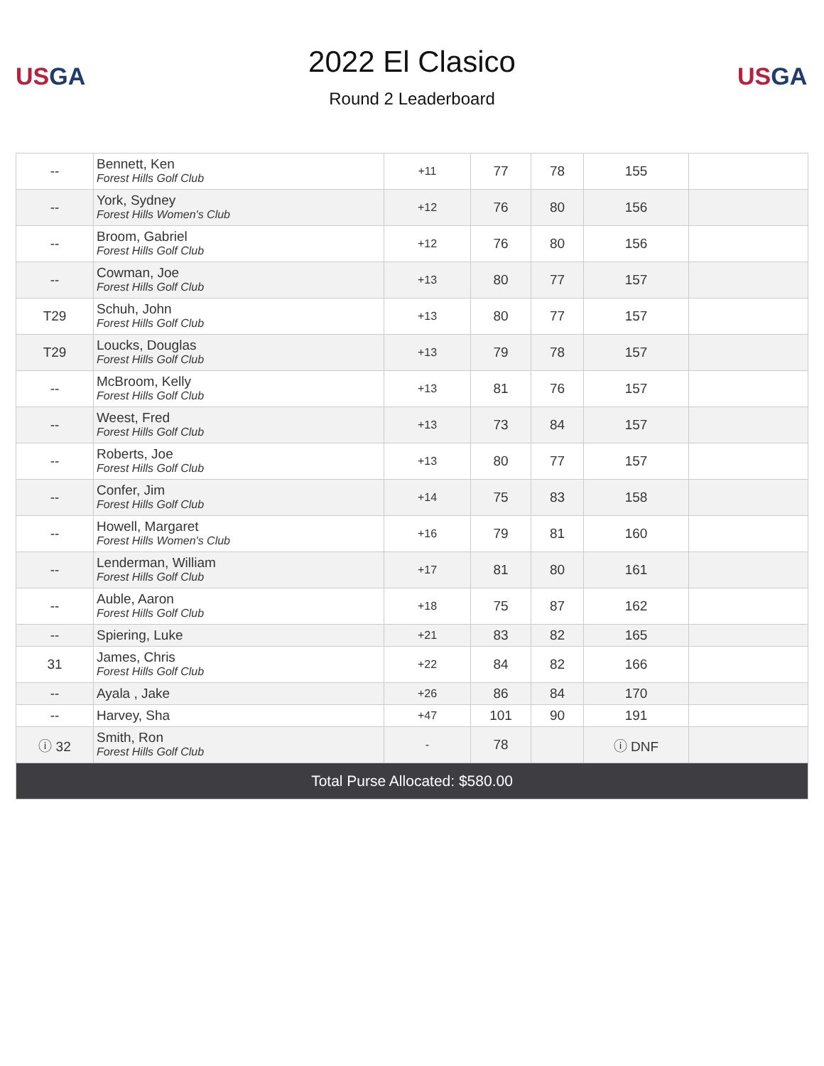US GA
2022 El Clasico
Round 2 Leaderboard
US GA
| -- | Bennett, Ken Forest Hills Golf Club | +11 | 77 | 78 | 155 | |
| -- | York, Sydney Forest Hills Women's Club | +12 | 76 | 80 | 156 | |
| -- | Broom, Gabriel Forest Hills Golf Club | +12 | 76 | 80 | 156 | |
| -- | Cowman, Joe Forest Hills Golf Club | +13 | 80 | 77 | 157 | |
| T29 | Schuh, John Forest Hills Golf Club | +13 | 80 | 77 | 157 | |
| T29 | Loucks, Douglas Forest Hills Golf Club | +13 | 79 | 78 | 157 | |
| -- | McBroom, Kelly Forest Hills Golf Club | +13 | 81 | 76 | 157 | |
| -- | Weest, Fred Forest Hills Golf Club | +13 | 73 | 84 | 157 | |
| -- | Roberts, Joe Forest Hills Golf Club | +13 | 80 | 77 | 157 | |
| -- | Confer, Jim Forest Hills Golf Club | +14 | 75 | 83 | 158 | |
| -- | Howell, Margaret Forest Hills Women's Club | +16 | 79 | 81 | 160 | |
| -- | Lenderman, William Forest Hills Golf Club | +17 | 81 | 80 | 161 | |
| -- | Auble, Aaron Forest Hills Golf Club | +18 | 75 | 87 | 162 | |
| -- | Spiering, Luke | +21 | 83 | 82 | 165 | |
| 31 | James, Chris Forest Hills Golf Club | +22 | 84 | 82 | 166 | |
| -- | Ayala , Jake | +26 | 86 | 84 | 170 | |
| -- | Harvey, Sha | +47 | 101 | 90 | 191 | |
| ⓘ 32 | Smith, Ron Forest Hills Golf Club | - | 78 | | ⓘ DNF | |
| Total Purse Allocated: $580.00 | | | | | | |